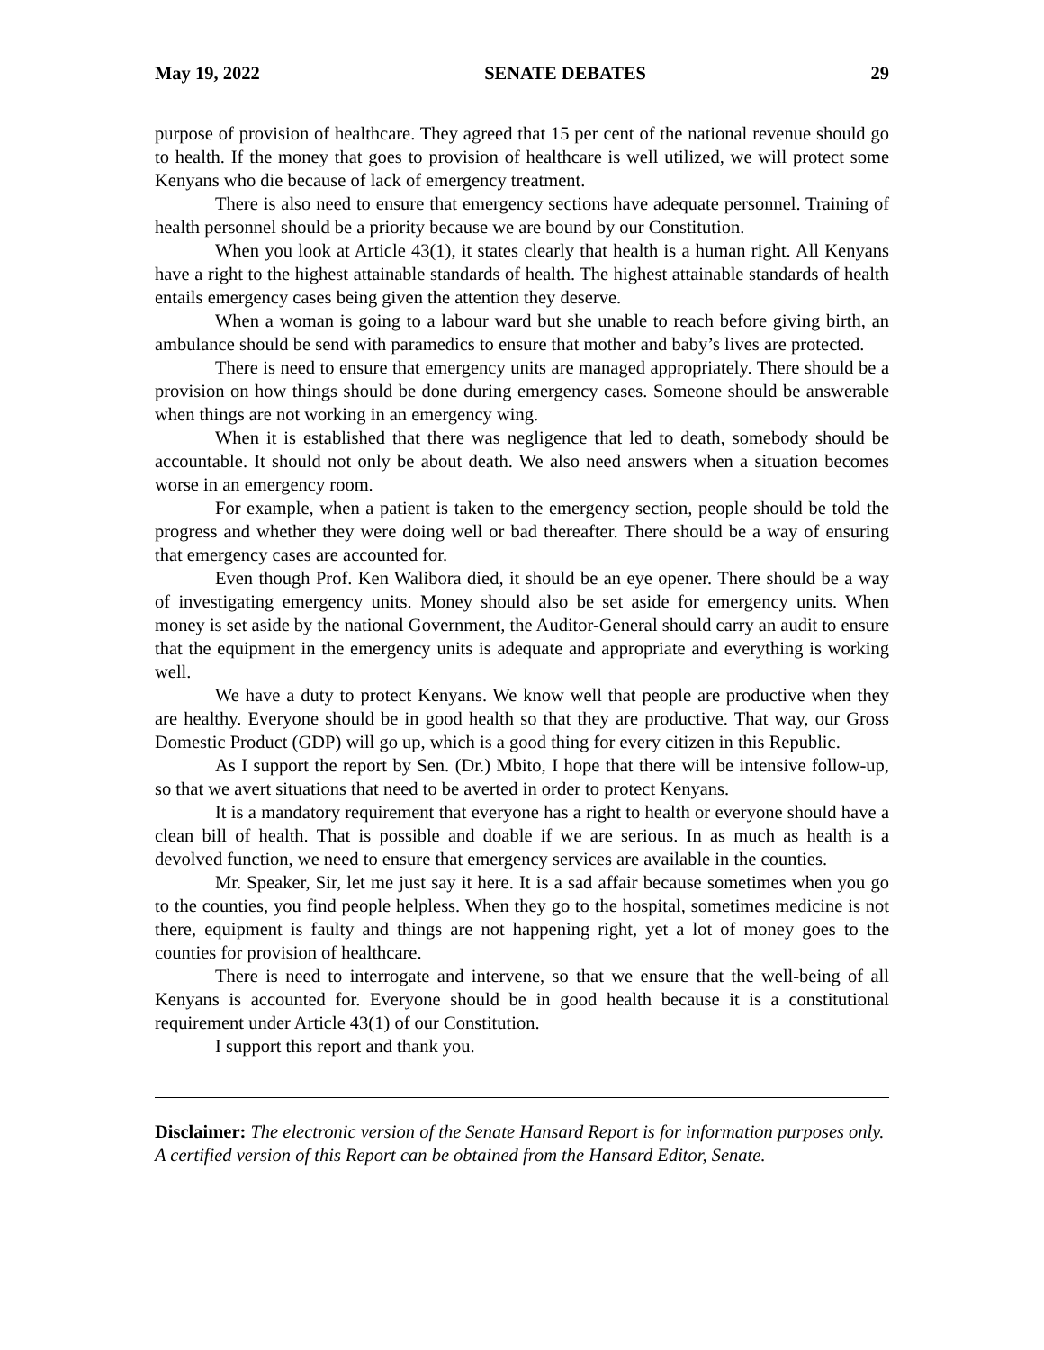May 19, 2022 SENATE DEBATES 29
purpose of provision of healthcare. They agreed that 15 per cent of the national revenue should go to health. If the money that goes to provision of healthcare is well utilized, we will protect some Kenyans who die because of lack of emergency treatment.
There is also need to ensure that emergency sections have adequate personnel. Training of health personnel should be a priority because we are bound by our Constitution.
When you look at Article 43(1), it states clearly that health is a human right. All Kenyans have a right to the highest attainable standards of health. The highest attainable standards of health entails emergency cases being given the attention they deserve.
When a woman is going to a labour ward but she unable to reach before giving birth, an ambulance should be send with paramedics to ensure that mother and baby’s lives are protected.
There is need to ensure that emergency units are managed appropriately. There should be a provision on how things should be done during emergency cases. Someone should be answerable when things are not working in an emergency wing.
When it is established that there was negligence that led to death, somebody should be accountable. It should not only be about death. We also need answers when a situation becomes worse in an emergency room.
For example, when a patient is taken to the emergency section, people should be told the progress and whether they were doing well or bad thereafter. There should be a way of ensuring that emergency cases are accounted for.
Even though Prof. Ken Walibora died, it should be an eye opener. There should be a way of investigating emergency units. Money should also be set aside for emergency units. When money is set aside by the national Government, the Auditor-General should carry an audit to ensure that the equipment in the emergency units is adequate and appropriate and everything is working well.
We have a duty to protect Kenyans. We know well that people are productive when they are healthy. Everyone should be in good health so that they are productive. That way, our Gross Domestic Product (GDP) will go up, which is a good thing for every citizen in this Republic.
As I support the report by Sen. (Dr.) Mbito, I hope that there will be intensive follow-up, so that we avert situations that need to be averted in order to protect Kenyans.
It is a mandatory requirement that everyone has a right to health or everyone should have a clean bill of health. That is possible and doable if we are serious. In as much as health is a devolved function, we need to ensure that emergency services are available in the counties.
Mr. Speaker, Sir, let me just say it here. It is a sad affair because sometimes when you go to the counties, you find people helpless. When they go to the hospital, sometimes medicine is not there, equipment is faulty and things are not happening right, yet a lot of money goes to the counties for provision of healthcare.
There is need to interrogate and intervene, so that we ensure that the well-being of all Kenyans is accounted for. Everyone should be in good health because it is a constitutional requirement under Article 43(1) of our Constitution.
I support this report and thank you.
Disclaimer: The electronic version of the Senate Hansard Report is for information purposes only. A certified version of this Report can be obtained from the Hansard Editor, Senate.